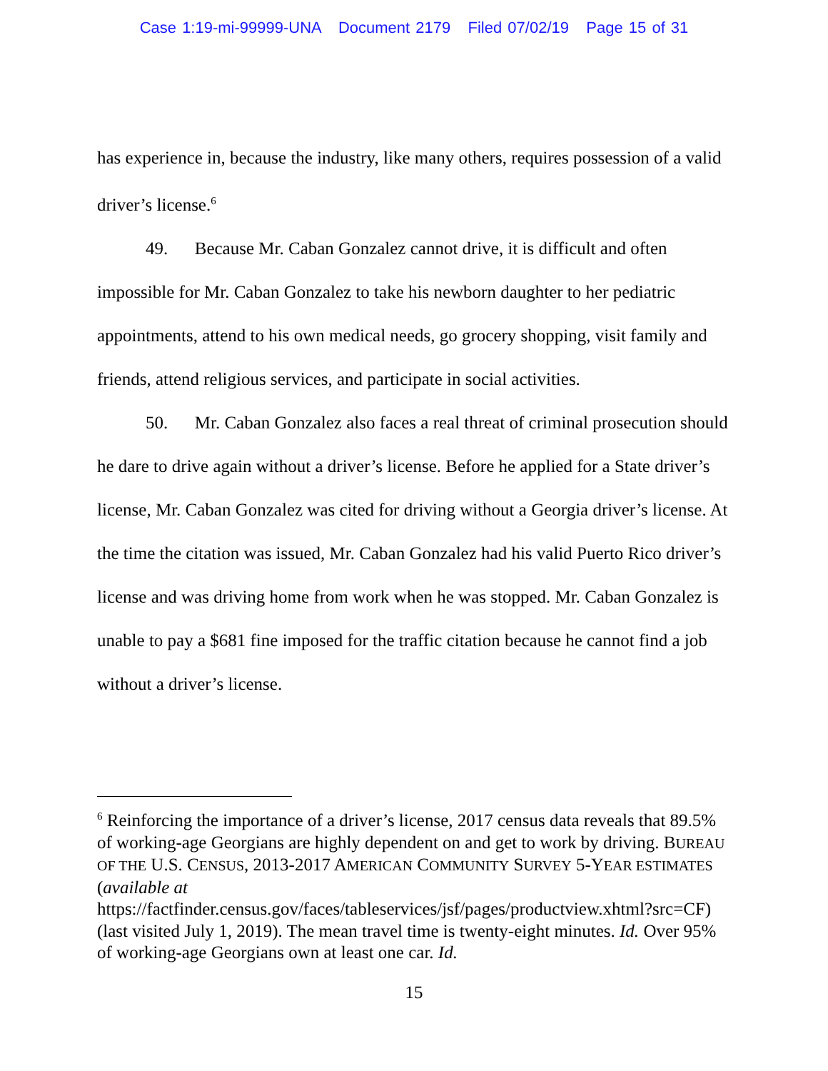Case 1:19-mi-99999-UNA Document 2179 Filed 07/02/19 Page 15 of 31
has experience in, because the industry, like many others, requires possession of a valid driver’s license.<sup>6</sup>
49. Because Mr. Caban Gonzalez cannot drive, it is difficult and often impossible for Mr. Caban Gonzalez to take his newborn daughter to her pediatric appointments, attend to his own medical needs, go grocery shopping, visit family and friends, attend religious services, and participate in social activities.
50. Mr. Caban Gonzalez also faces a real threat of criminal prosecution should he dare to drive again without a driver’s license. Before he applied for a State driver’s license, Mr. Caban Gonzalez was cited for driving without a Georgia driver’s license. At the time the citation was issued, Mr. Caban Gonzalez had his valid Puerto Rico driver’s license and was driving home from work when he was stopped. Mr. Caban Gonzalez is unable to pay a $681 fine imposed for the traffic citation because he cannot find a job without a driver’s license.
<sup>6</sup> Reinforcing the importance of a driver’s license, 2017 census data reveals that 89.5% of working-age Georgians are highly dependent on and get to work by driving. BUREAU OF THE U.S. CENSUS, 2013-2017 AMERICAN COMMUNITY SURVEY 5-YEAR ESTIMATES (available at
https://factfinder.census.gov/faces/tableservices/jsf/pages/productview.xhtml?src=CF) (last visited July 1, 2019). The mean travel time is twenty-eight minutes. Id. Over 95% of working-age Georgians own at least one car. Id.
15